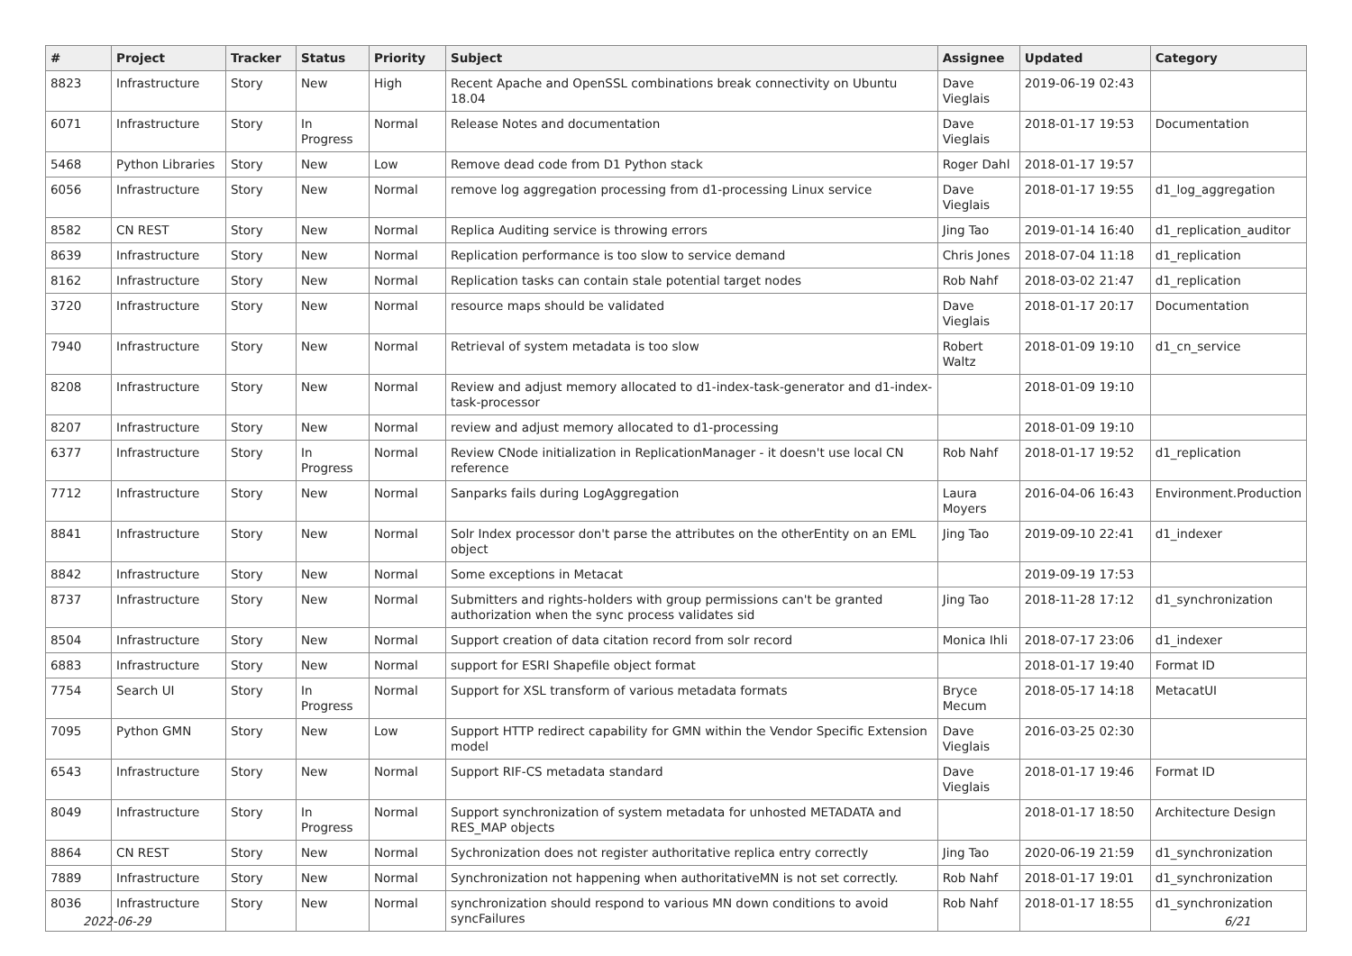| # | Project | Tracker | Status | Priority | Subject | Assignee | Updated | Category |
| --- | --- | --- | --- | --- | --- | --- | --- | --- |
| 8823 | Infrastructure | Story | New | High | Recent Apache and OpenSSL combinations break connectivity on Ubuntu 18.04 | Dave Vieglais | 2019-06-19 02:43 | |
| 6071 | Infrastructure | Story | In Progress | Normal | Release Notes and documentation | Dave Vieglais | 2018-01-17 19:53 | Documentation |
| 5468 | Python Libraries | Story | New | Low | Remove dead code from D1 Python stack | Roger Dahl | 2018-01-17 19:57 | |
| 6056 | Infrastructure | Story | New | Normal | remove log aggregation processing from d1-processing Linux service | Dave Vieglais | 2018-01-17 19:55 | d1_log_aggregation |
| 8582 | CN REST | Story | New | Normal | Replica Auditing service is throwing errors | Jing Tao | 2019-01-14 16:40 | d1_replication_auditor |
| 8639 | Infrastructure | Story | New | Normal | Replication performance is too slow to service demand | Chris Jones | 2018-07-04 11:18 | d1_replication |
| 8162 | Infrastructure | Story | New | Normal | Replication tasks can contain stale potential target nodes | Rob Nahf | 2018-03-02 21:47 | d1_replication |
| 3720 | Infrastructure | Story | New | Normal | resource maps should be validated | Dave Vieglais | 2018-01-17 20:17 | Documentation |
| 7940 | Infrastructure | Story | New | Normal | Retrieval of system metadata is too slow | Robert Waltz | 2018-01-09 19:10 | d1_cn_service |
| 8208 | Infrastructure | Story | New | Normal | Review and adjust memory allocated to d1-index-task-generator and d1-index-task-processor | | 2018-01-09 19:10 | |
| 8207 | Infrastructure | Story | New | Normal | review and adjust memory allocated to d1-processing | | 2018-01-09 19:10 | |
| 6377 | Infrastructure | Story | In Progress | Normal | Review CNode initialization in ReplicationManager - it doesn't use local CN reference | Rob Nahf | 2018-01-17 19:52 | d1_replication |
| 7712 | Infrastructure | Story | New | Normal | Sanparks fails during LogAggregation | Laura Moyers | 2016-04-06 16:43 | Environment.Production |
| 8841 | Infrastructure | Story | New | Normal | Solr Index processor don't parse the attributes on the otherEntity on an EML object | Jing Tao | 2019-09-10 22:41 | d1_indexer |
| 8842 | Infrastructure | Story | New | Normal | Some exceptions in Metacat | | 2019-09-19 17:53 | |
| 8737 | Infrastructure | Story | New | Normal | Submitters and rights-holders with group permissions can't be granted authorization when the sync process validates sid | Jing Tao | 2018-11-28 17:12 | d1_synchronization |
| 8504 | Infrastructure | Story | New | Normal | Support creation of data citation record from solr record | Monica Ihli | 2018-07-17 23:06 | d1_indexer |
| 6883 | Infrastructure | Story | New | Normal | support for ESRI Shapefile object format | | 2018-01-17 19:40 | Format ID |
| 7754 | Search UI | Story | In Progress | Normal | Support for XSL transform of various metadata formats | Bryce Mecum | 2018-05-17 14:18 | MetacatUI |
| 7095 | Python GMN | Story | New | Low | Support HTTP redirect capability for GMN within the Vendor Specific Extension model | Dave Vieglais | 2016-03-25 02:30 | |
| 6543 | Infrastructure | Story | New | Normal | Support RIF-CS metadata standard | Dave Vieglais | 2018-01-17 19:46 | Format ID |
| 8049 | Infrastructure | Story | In Progress | Normal | Support synchronization of system metadata for unhosted METADATA and RES_MAP objects | | 2018-01-17 18:50 | Architecture Design |
| 8864 | CN REST | Story | New | Normal | Sychronization does not register authoritative replica entry correctly | Jing Tao | 2020-06-19 21:59 | d1_synchronization |
| 7889 | Infrastructure | Story | New | Normal | Synchronization not happening when authoritativeMN is not set correctly. | Rob Nahf | 2018-01-17 19:01 | d1_synchronization |
| 8036 | Infrastructure | Story | New | Normal | synchronization should respond to various MN down conditions to avoid syncFailures | Rob Nahf | 2018-01-17 18:55 | d1_synchronization |
2022-06-29 6/21